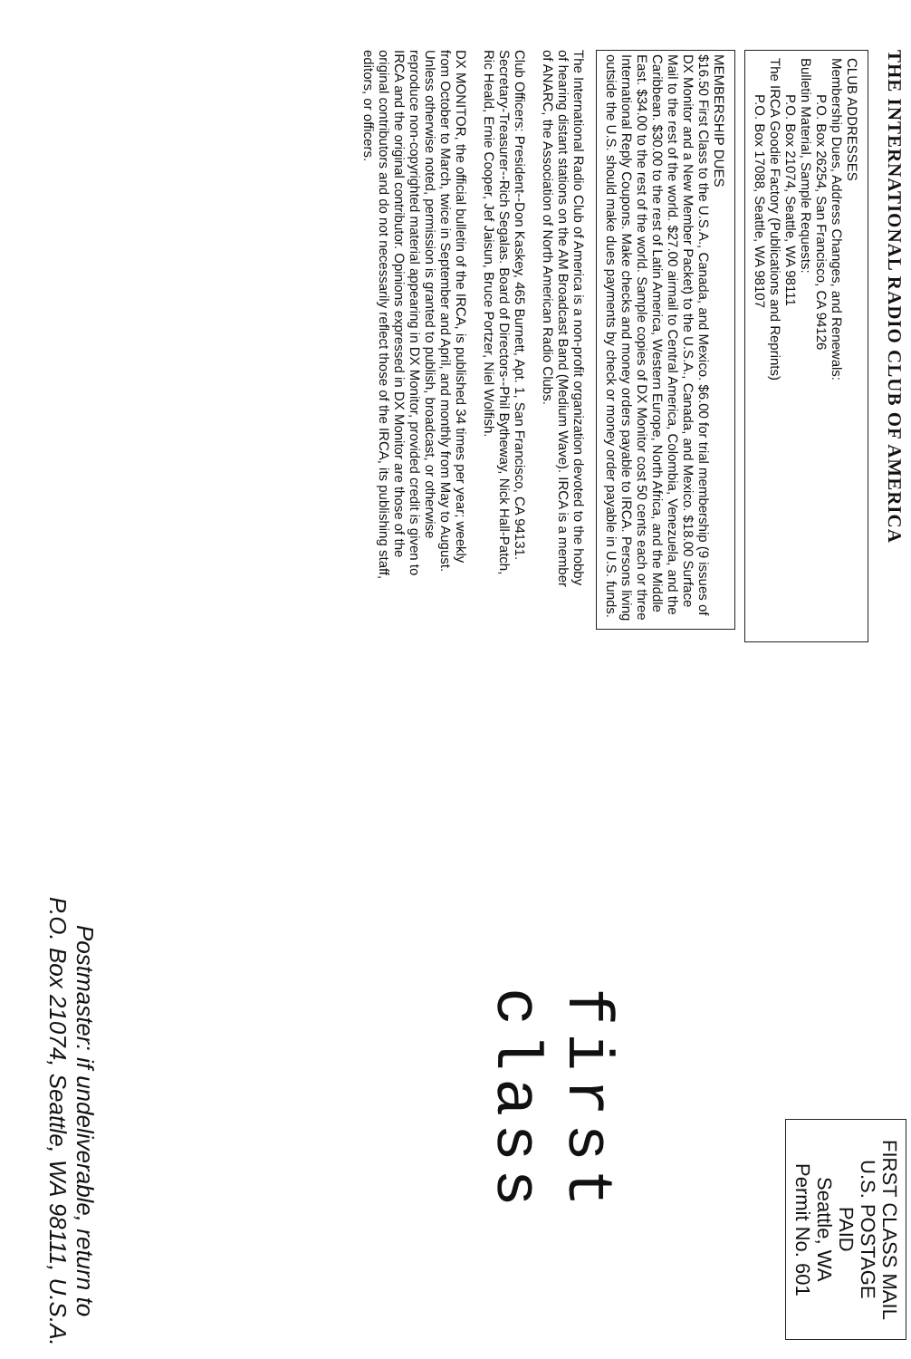THE INTERNATIONAL RADIO CLUB OF AMERICA
CLUB ADDRESSES
Membership Dues, Address Changes, and Renewals:
P.O. Box 26254, San Francisco, CA 94126
Bulletin Material, Sample Requests:
P.O. Box 21074, Seattle, WA 98111
The IRCA Goodie Factory (Publications and Reprints)
P.O. Box 17088, Seattle, WA 98107
MEMBERSHIP DUES
$16.50 First Class to the U.S.A., Canada, and Mexico. $6.00 for trial membership (9 issues of DX Monitor and a New Member Packet) to the U.S.A., Canada, and Mexico. $18.00 Surface Mail to the rest of the world. $27.00 airmail to Central America, Colombia, Venezuela, and the Caribbean. $30.00 to the rest of Latin America, Western Europe, North Africa, and the Middle East. $34.00 to the rest of the world. Sample copies of DX Monitor cost 50 cents each or three International Reply Coupons. Make checks and money orders payable to IRCA. Persons living outside the U.S. should make dues payments by check or money order payable in U.S. funds.
The International Radio Club of America is a non-profit organization devoted to the hobby of hearing distant stations on the AM Broadcast Band (Medium Wave). IRCA is a member of ANARC, the Association of North American Radio Clubs.
Club Officers: President--Don Kaskey, 465 Burnett, Apt. 1, San Francisco, CA 94131. Secretary-Treasurer--Rich Segalas. Board of Directors--Phil Bytheway, Nick Hall-Patch, Ric Heald, Ernie Cooper, Jef Jaisun, Bruce Portzer, Niel Wolfish.
DX MONITOR, the official bulletin of the IRCA, is published 34 times per year; weekly from October to March, twice in September and April, and monthly from May to August. Unless otherwise noted, permission is granted to publish, broadcast, or otherwise reproduce non-copyrighted material appearing in DX Monitor, provided credit is given to IRCA and the original contributor. Opinions expressed in DX Monitor are those of the original contributors and do not necessarily reflect those of the IRCA, its publishing staff, editors, or officers.
FIRST CLASS MAIL
U.S. POSTAGE
PAID
Seattle, WA
Permit No. 601
first class
Postmaster: if undeliverable, return to
P.O. Box 21074, Seattle, WA 98111, U.S.A.